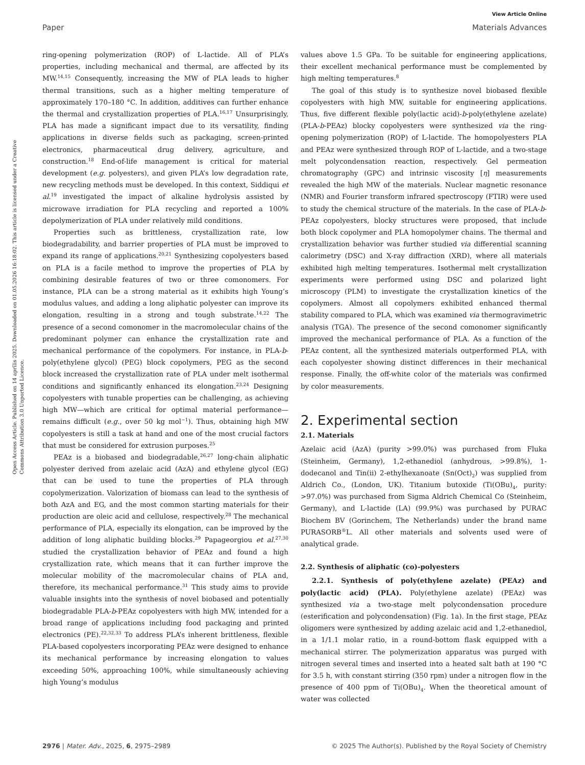View Article Online
Paper Materials Advances
Open Access Article. Published on 14 aprīlis 2025. Downloaded on 01.05.2026 16:18:02. This article is licensed under a Creative Commons Attribution 3.0 Unported Licence.
ring-opening polymerization (ROP) of L-lactide. All of PLA’s properties, including mechanical and thermal, are affected by its MW.<sup>14,15</sup> Consequently, increasing the MW of PLA leads to higher thermal transitions, such as a higher melting temperature of approximately 170–180 °C. In addition, additives can further enhance the thermal and crystallization properties of PLA.<sup>16,17</sup> Unsurprisingly, PLA has made a significant impact due to its versatility, finding applications in diverse fields such as packaging, screen-printed electronics, pharmaceutical drug delivery, agriculture, and construction.<sup>18</sup> End-of-life management is critical for material development (e.g. polyesters), and given PLA’s low degradation rate, new recycling methods must be developed. In this context, Siddiqui et al.<sup>19</sup> investigated the impact of alkaline hydrolysis assisted by microwave irradiation for PLA recycling and reported a 100% depolymerization of PLA under relatively mild conditions.
Properties such as brittleness, crystallization rate, low biodegradability, and barrier properties of PLA must be improved to expand its range of applications.<sup>20,21</sup> Synthesizing copolyesters based on PLA is a facile method to improve the properties of PLA by combining desirable features of two or three comonomers. For instance, PLA can be a strong material as it exhibits high Young’s modulus values, and adding a long aliphatic polyester can improve its elongation, resulting in a strong and tough substrate.<sup>14,22</sup> The presence of a second comonomer in the macromolecular chains of the predominant polymer can enhance the crystallization rate and mechanical performance of the copolymers. For instance, in PLA-b-poly(ethylene glycol) (PEG) block copolymers, PEG as the second block increased the crystallization rate of PLA under melt isothermal conditions and significantly enhanced its elongation.<sup>23,24</sup> Designing copolyesters with tunable properties can be challenging, as achieving high MW—which are critical for optimal material performance—remains difficult (e.g., over 50 kg mol<sup>−1</sup>). Thus, obtaining high MW copolyesters is still a task at hand and one of the most crucial factors that must be considered for extrusion purposes.<sup>25</sup>
PEAz is a biobased and biodegradable,<sup>26,27</sup> long-chain aliphatic polyester derived from azelaic acid (AzA) and ethylene glycol (EG) that can be used to tune the properties of PLA through copolymerization. Valorization of biomass can lead to the synthesis of both AzA and EG, and the most common starting materials for their production are oleic acid and cellulose, respectively.<sup>28</sup> The mechanical performance of PLA, especially its elongation, can be improved by the addition of long aliphatic building blocks.<sup>29</sup> Papageorgiou et al.<sup>27,30</sup> studied the crystallization behavior of PEAz and found a high crystallization rate, which means that it can further improve the molecular mobility of the macromolecular chains of PLA and, therefore, its mechanical performance.<sup>31</sup> This study aims to provide valuable insights into the synthesis of novel biobased and potentially biodegradable PLA-b-PEAz copolyesters with high MW, intended for a broad range of applications including food packaging and printed electronics (PE).<sup>22,32,33</sup> To address PLA’s inherent brittleness, flexible PLA-based copolyesters incorporating PEAz were designed to enhance its mechanical performance by increasing elongation to values exceeding 50%, approaching 100%, while simultaneously achieving high Young’s modulus
values above 1.5 GPa. To be suitable for engineering applications, their excellent mechanical performance must be complemented by high melting temperatures.<sup>8</sup>
The goal of this study is to synthesize novel biobased flexible copolyesters with high MW, suitable for engineering applications. Thus, five different flexible poly(lactic acid)-b-poly(ethylene azelate) (PLA-b-PEAz) blocky copolyesters were synthesized via the ring-opening polymerization (ROP) of L-lactide. The homopolyesters PLA and PEAz were synthesized through ROP of L-lactide, and a two-stage melt polycondensation reaction, respectively. Gel permeation chromatography (GPC) and intrinsic viscosity [η] measurements revealed the high MW of the materials. Nuclear magnetic resonance (NMR) and Fourier transform infrared spectroscopy (FTIR) were used to study the chemical structure of the materials. In the case of PLA-b-PEAz copolyesters, blocky structures were proposed, that include both block copolymer and PLA homopolymer chains. The thermal and crystallization behavior was further studied via differential scanning calorimetry (DSC) and X-ray diffraction (XRD), where all materials exhibited high melting temperatures. Isothermal melt crystallization experiments were performed using DSC and polarized light microscopy (PLM) to investigate the crystallization kinetics of the copolymers. Almost all copolymers exhibited enhanced thermal stability compared to PLA, which was examined via thermogravimetric analysis (TGA). The presence of the second comonomer significantly improved the mechanical performance of PLA. As a function of the PEAz content, all the synthesized materials outperformed PLA, with each copolyester showing distinct differences in their mechanical response. Finally, the off-white color of the materials was confirmed by color measurements.
2. Experimental section
2.1. Materials
Azelaic acid (AzA) (purity >99.0%) was purchased from Fluka (Steinheim, Germany), 1,2-ethanediol (anhydrous, >99.8%), 1-dodecanol and Tin(ii) 2-ethylhexanoate (Sn(Oct)<sub>2</sub>) was supplied from Aldrich Co., (London, UK). Titanium butoxide (Ti(OBu)<sub>4</sub>, purity: >97.0%) was purchased from Sigma Aldrich Chemical Co (Steinheim, Germany), and L-lactide (LA) (99.9%) was purchased by PURAC Biochem BV (Gorinchem, The Netherlands) under the brand name PURASORB<sup>®</sup>L. All other materials and solvents used were of analytical grade.
2.2. Synthesis of aliphatic (co)-polyesters
2.2.1. Synthesis of poly(ethylene azelate) (PEAz) and poly(lactic acid) (PLA). Poly(ethylene azelate) (PEAz) was synthesized via a two-stage melt polycondensation procedure (esterification and polycondensation) (Fig. 1a). In the first stage, PEAz oligomers were synthesized by adding azelaic acid and 1,2-ethanediol, in a 1/1.1 molar ratio, in a round-bottom flask equipped with a mechanical stirrer. The polymerization apparatus was purged with nitrogen several times and inserted into a heated salt bath at 190 °C for 3.5 h, with constant stirring (350 rpm) under a nitrogen flow in the presence of 400 ppm of Ti(OBu)<sub>4</sub>. When the theoretical amount of water was collected
2976 | Mater. Adv., 2025, 6, 2975–2989 © 2025 The Author(s). Published by the Royal Society of Chemistry